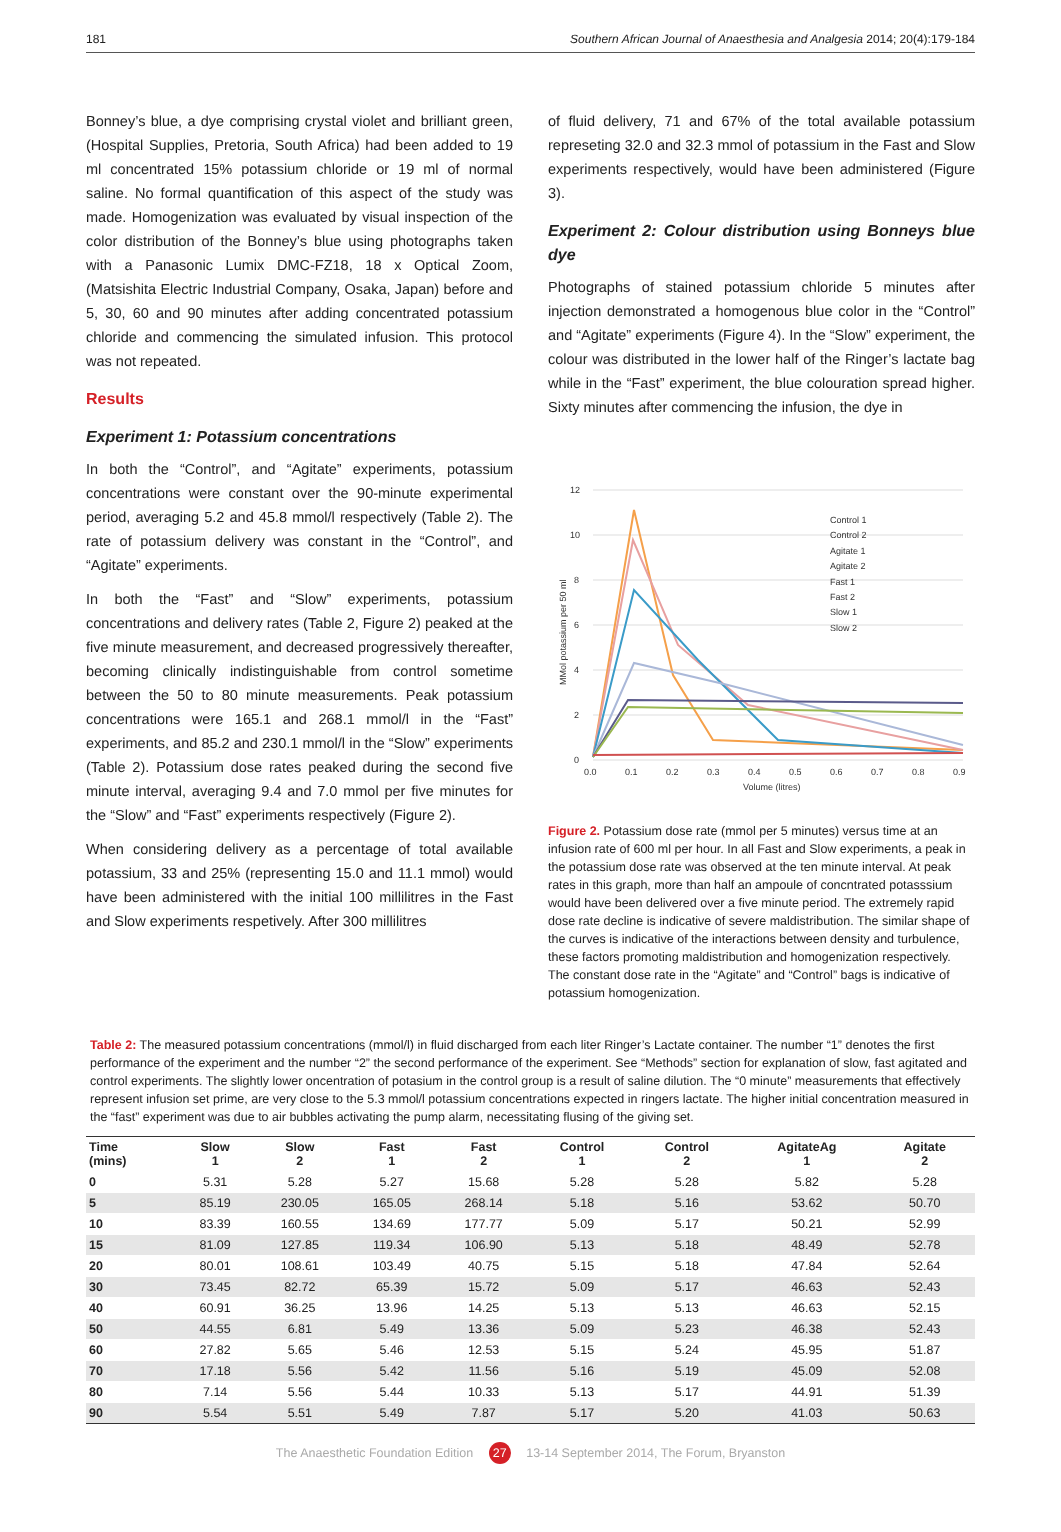181 Southern African Journal of Anaesthesia and Analgesia 2014; 20(4):179-184
Bonney’s blue, a dye comprising crystal violet and brilliant green, (Hospital Supplies, Pretoria, South Africa) had been added to 19 ml concentrated 15% potassium chloride or 19 ml of normal saline. No formal quantification of this aspect of the study was made. Homogenization was evaluated by visual inspection of the color distribution of the Bonney’s blue using photographs taken with a Panasonic Lumix DMC-FZ18, 18 x Optical Zoom, (Matsishita Electric Industrial Company, Osaka, Japan) before and 5, 30, 60 and 90 minutes after adding concentrated potassium chloride and commencing the simulated infusion. This protocol was not repeated.
Results
Experiment 1: Potassium concentrations
In both the “Control”, and “Agitate” experiments, potassium concentrations were constant over the 90-minute experimental period, averaging 5.2 and 45.8 mmol/l respectively (Table 2). The rate of potassium delivery was constant in the “Control”, and “Agitate” experiments.
In both the “Fast” and “Slow” experiments, potassium concentrations and delivery rates (Table 2, Figure 2) peaked at the five minute measurement, and decreased progressively thereafter, becoming clinically indistinguishable from control sometime between the 50 to 80 minute measurements. Peak potassium concentrations were 165.1 and 268.1 mmol/l in the “Fast” experiments, and 85.2 and 230.1 mmol/l in the “Slow” experiments (Table 2). Potassium dose rates peaked during the second five minute interval, averaging 9.4 and 7.0 mmol per five minutes for the “Slow” and “Fast” experiments respectively (Figure 2).
When considering delivery as a percentage of total available potassium, 33 and 25% (representing 15.0 and 11.1 mmol) would have been administered with the initial 100 millilitres in the Fast and Slow experiments respetively. After 300 millilitres
of fluid delivery, 71 and 67% of the total available potassium represeting 32.0 and 32.3 mmol of potassium in the Fast and Slow experiments respectively, would have been administered (Figure 3).
Experiment 2: Colour distribution using Bonneys blue dye
Photographs of stained potassium chloride 5 minutes after injection demonstrated a homogenous blue color in the “Control” and “Agitate” experiments (Figure 4). In the “Slow” experiment, the colour was distributed in the lower half of the Ringer’s lactate bag while in the “Fast” experiment, the blue colouration spread higher. Sixty minutes after commencing the infusion, the dye in
12
10
8
6
4
2
0
0.0
0.1
0.2
0.3
0.4
0.5
0.6
0.7
0.8
0.9
Volume (litres)
MMol potassium per 50 ml
Control 1
Control 2
Agitate 1
Agitate 2
Fast 1
Fast 2
Slow 1
Slow 2
Figure 2. Potassium dose rate (mmol per 5 minutes) versus time at an infusion rate of 600 ml per hour. In all Fast and Slow experiments, a peak in the potassium dose rate was observed at the ten minute interval. At peak rates in this graph, more than half an ampoule of concntrated potasssium would have been delivered over a five minute period. The extremely rapid dose rate decline is indicative of severe maldistribution. The similar shape of the curves is indicative of the interactions between density and turbulence, these factors promoting maldistribution and homogenization respectively. The constant dose rate in the “Agitate” and “Control” bags is indicative of potassium homogenization.
Table 2: The measured potassium concentrations (mmol/l) in fluid discharged from each liter Ringer’s Lactate container. The number “1” denotes the first performance of the experiment and the number “2” the second performance of the experiment. See “Methods” section for explanation of slow, fast agitated and control experiments. The slightly lower oncentration of potasium in the control group is a result of saline dilution. The “0 minute” measurements that effectively represent infusion set prime, are very close to the 5.3 mmol/l potassium concentrations expected in ringers lactate. The higher initial concentration measured in the “fast” experiment was due to air bubbles activating the pump alarm, necessitating flusing of the giving set.
| Time (mins) | Slow 1 | Slow 2 | Fast 1 | Fast 2 | Control 1 | Control 2 | AgitateAg 1 | Agitate 2 |
| --- | --- | --- | --- | --- | --- | --- | --- | --- |
| 0 | 5.31 | 5.28 | 5.27 | 15.68 | 5.28 | 5.28 | 5.82 | 5.28 |
| 5 | 85.19 | 230.05 | 165.05 | 268.14 | 5.18 | 5.16 | 53.62 | 50.70 |
| 10 | 83.39 | 160.55 | 134.69 | 177.77 | 5.09 | 5.17 | 50.21 | 52.99 |
| 15 | 81.09 | 127.85 | 119.34 | 106.90 | 5.13 | 5.18 | 48.49 | 52.78 |
| 20 | 80.01 | 108.61 | 103.49 | 40.75 | 5.15 | 5.18 | 47.84 | 52.64 |
| 30 | 73.45 | 82.72 | 65.39 | 15.72 | 5.09 | 5.17 | 46.63 | 52.43 |
| 40 | 60.91 | 36.25 | 13.96 | 14.25 | 5.13 | 5.13 | 46.63 | 52.15 |
| 50 | 44.55 | 6.81 | 5.49 | 13.36 | 5.09 | 5.23 | 46.38 | 52.43 |
| 60 | 27.82 | 5.65 | 5.46 | 12.53 | 5.15 | 5.24 | 45.95 | 51.87 |
| 70 | 17.18 | 5.56 | 5.42 | 11.56 | 5.16 | 5.19 | 45.09 | 52.08 |
| 80 | 7.14 | 5.56 | 5.44 | 10.33 | 5.13 | 5.17 | 44.91 | 51.39 |
| 90 | 5.54 | 5.51 | 5.49 | 7.87 | 5.17 | 5.20 | 41.03 | 50.63 |
The Anaesthetic Foundation Edition 27 13-14 September 2014, The Forum, Bryanston